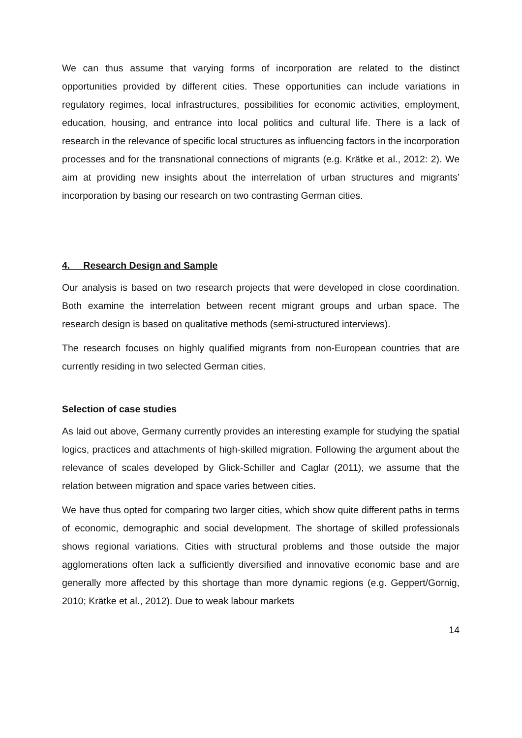We can thus assume that varying forms of incorporation are related to the distinct opportunities provided by different cities. These opportunities can include variations in regulatory regimes, local infrastructures, possibilities for economic activities, employment, education, housing, and entrance into local politics and cultural life. There is a lack of research in the relevance of specific local structures as influencing factors in the incorporation processes and for the transnational connections of migrants (e.g. Krätke et al., 2012: 2). We aim at providing new insights about the interrelation of urban structures and migrants’ incorporation by basing our research on two contrasting German cities.
4. Research Design and Sample
Our analysis is based on two research projects that were developed in close coordination. Both examine the interrelation between recent migrant groups and urban space. The research design is based on qualitative methods (semi-structured interviews).
The research focuses on highly qualified migrants from non-European countries that are currently residing in two selected German cities.
Selection of case studies
As laid out above, Germany currently provides an interesting example for studying the spatial logics, practices and attachments of high-skilled migration. Following the argument about the relevance of scales developed by Glick-Schiller and Caglar (2011), we assume that the relation between migration and space varies between cities.
We have thus opted for comparing two larger cities, which show quite different paths in terms of economic, demographic and social development. The shortage of skilled professionals shows regional variations. Cities with structural problems and those outside the major agglomerations often lack a sufficiently diversified and innovative economic base and are generally more affected by this shortage than more dynamic regions (e.g. Geppert/Gornig, 2010; Krätke et al., 2012). Due to weak labour markets
14